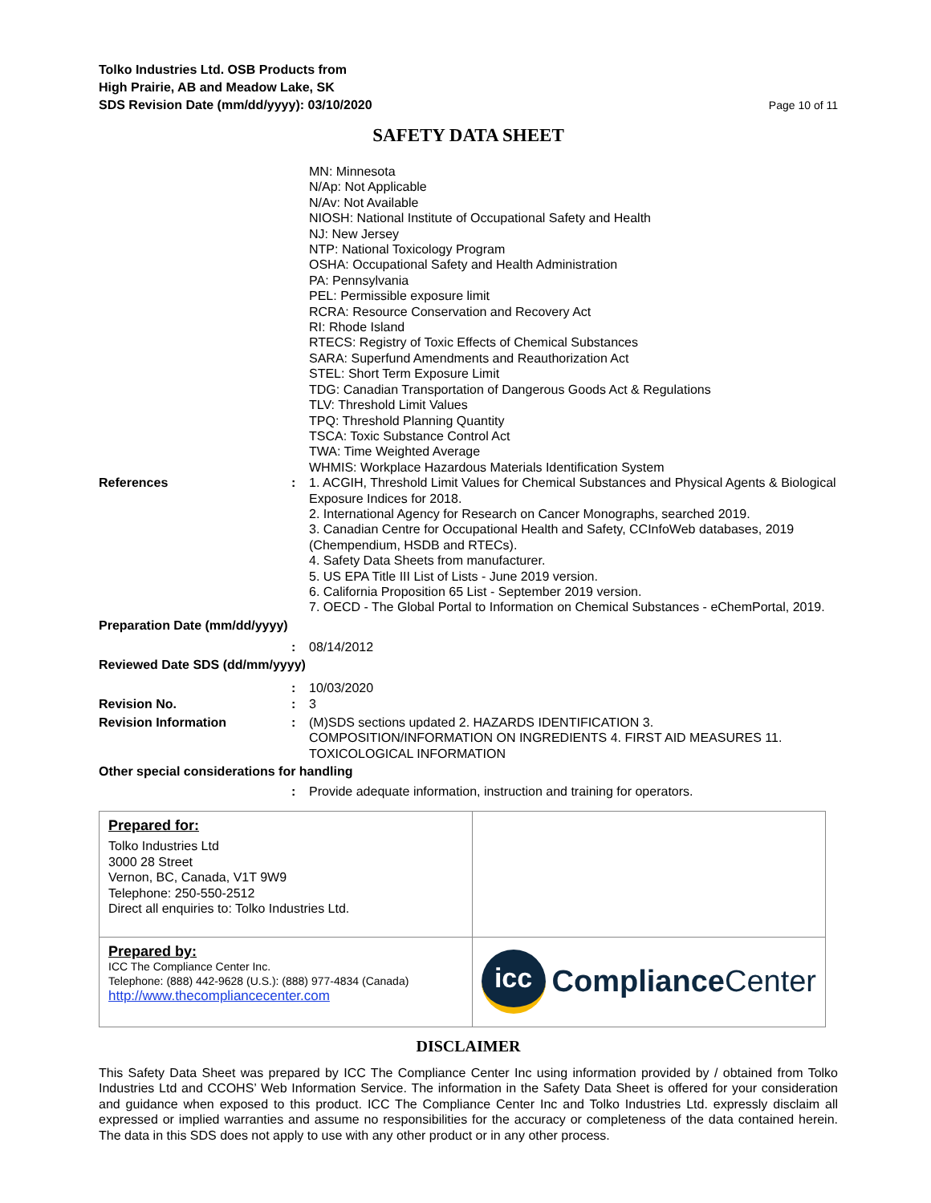Tolko Industries Ltd. OSB Products from
High Prairie, AB and Meadow Lake, SK
SDS Revision Date (mm/dd/yyyy): 03/10/2020
Page 10 of 11
SAFETY DATA SHEET
MN: Minnesota
N/Ap: Not Applicable
N/Av: Not Available
NIOSH: National Institute of Occupational Safety and Health
NJ: New Jersey
NTP: National Toxicology Program
OSHA: Occupational Safety and Health Administration
PA: Pennsylvania
PEL: Permissible exposure limit
RCRA: Resource Conservation and Recovery Act
RI: Rhode Island
RTECS: Registry of Toxic Effects of Chemical Substances
SARA: Superfund Amendments and Reauthorization Act
STEL: Short Term Exposure Limit
TDG: Canadian Transportation of Dangerous Goods Act & Regulations
TLV: Threshold Limit Values
TPQ: Threshold Planning Quantity
TSCA: Toxic Substance Control Act
TWA: Time Weighted Average
WHMIS: Workplace Hazardous Materials Identification System
References : 1. ACGIH, Threshold Limit Values for Chemical Substances and Physical Agents & Biological Exposure Indices for 2018.
2. International Agency for Research on Cancer Monographs, searched 2019.
3. Canadian Centre for Occupational Health and Safety, CCInfoWeb databases, 2019 (Chempendium, HSDB and RTECs).
4. Safety Data Sheets from manufacturer.
5. US EPA Title III List of Lists - June 2019 version.
6. California Proposition 65 List - September 2019 version.
7. OECD - The Global Portal to Information on Chemical Substances - eChemPortal, 2019.
Preparation Date (mm/dd/yyyy)
: 08/14/2012
Reviewed Date SDS (dd/mm/yyyy)
: 10/03/2020
Revision No. : 3
Revision Information : (M)SDS sections updated 2. HAZARDS IDENTIFICATION 3. COMPOSITION/INFORMATION ON INGREDIENTS 4. FIRST AID MEASURES 11. TOXICOLOGICAL INFORMATION
Other special considerations for handling
: Provide adequate information, instruction and training for operators.
| Prepared for: Tolko Industries Ltd 3000 28 Street Vernon, BC, Canada, V1T 9W9 Telephone: 250-550-2512 Direct all enquiries to: Tolko Industries Ltd. | |
| Prepared by: ICC The Compliance Center Inc. Telephone: (888) 442-9628 (U.S.): (888) 977-4834 (Canada) http://www.thecompliancecenter.com | icc Compliance Center |
DISCLAIMER
This Safety Data Sheet was prepared by ICC The Compliance Center Inc using information provided by / obtained from Tolko Industries Ltd and CCOHS’ Web Information Service. The information in the Safety Data Sheet is offered for your consideration and guidance when exposed to this product. ICC The Compliance Center Inc and Tolko Industries Ltd. expressly disclaim all expressed or implied warranties and assume no responsibilities for the accuracy or completeness of the data contained herein. The data in this SDS does not apply to use with any other product or in any other process.